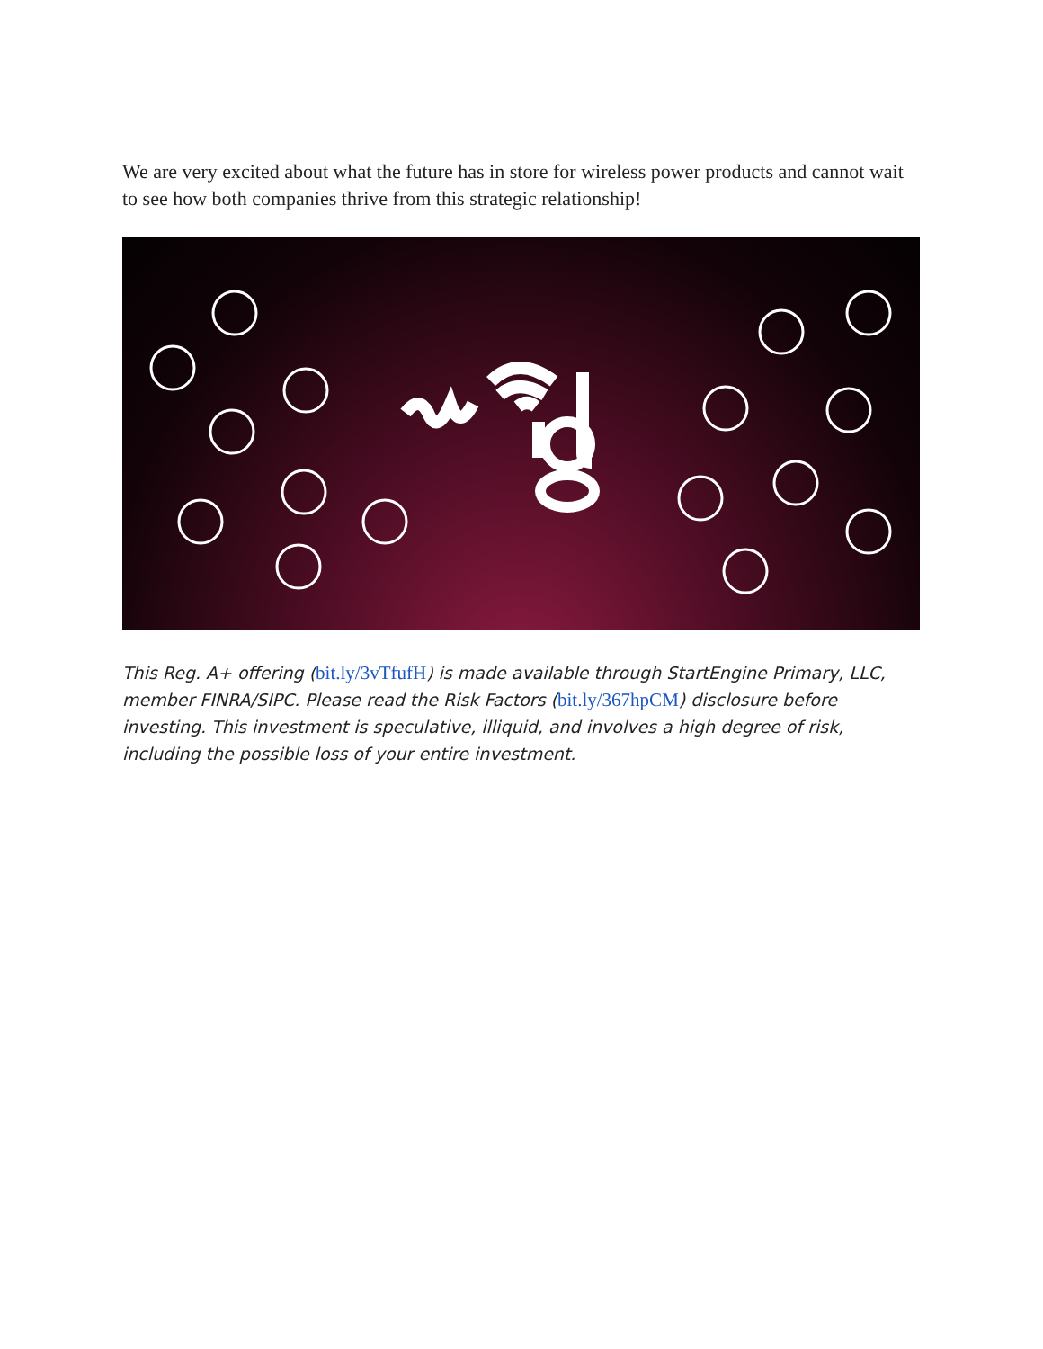We are very excited about what the future has in store for wireless power products and cannot wait to see how both companies thrive from this strategic relationship!
This Reg. A+ offering (bit.ly/3vTfufH) is made available through StartEngine Primary, LLC, member FINRA/SIPC. Please read the Risk Factors (bit.ly/367hpCM) disclosure before investing. This investment is speculative, illiquid, and involves a high degree of risk, including the possible loss of your entire investment.